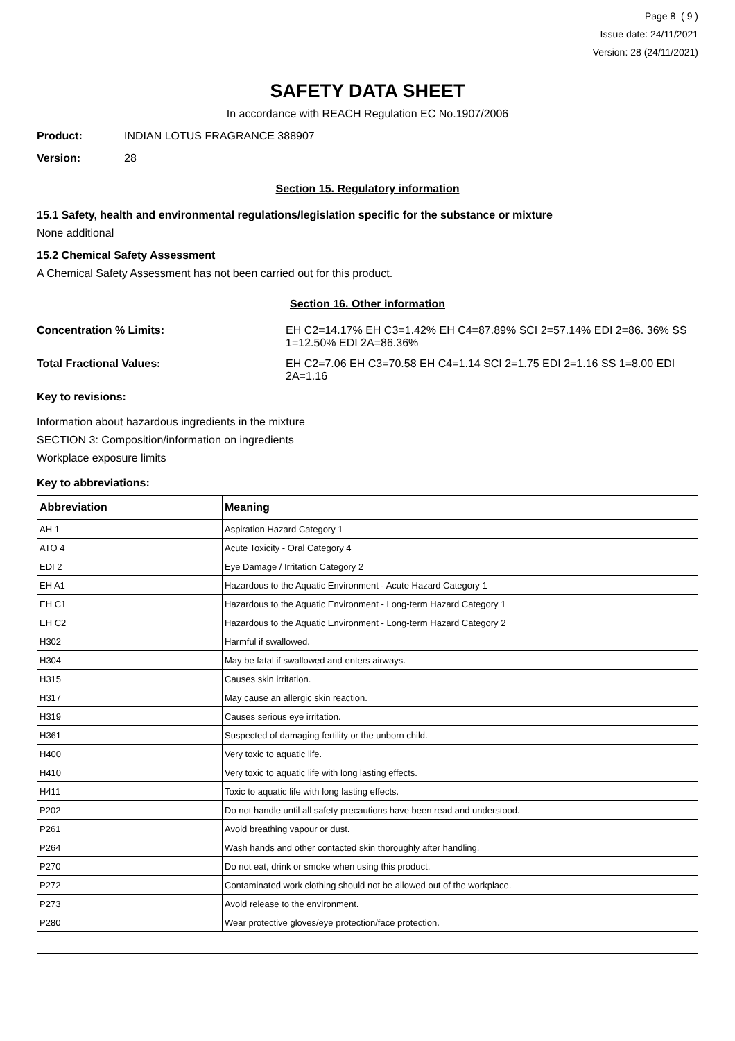Page 8 ( 9 )
Issue date: 24/11/2021
Version: 28 (24/11/2021)
SAFETY DATA SHEET
In accordance with REACH Regulation EC No.1907/2006
Product: INDIAN LOTUS FRAGRANCE 388907
Version: 28
Section 15. Regulatory information
15.1 Safety, health and environmental regulations/legislation specific for the substance or mixture
None additional
15.2 Chemical Safety Assessment
A Chemical Safety Assessment has not been carried out for this product.
Section 16. Other information
Concentration % Limits: EH C2=14.17% EH C3=1.42% EH C4=87.89% SCI 2=57.14% EDI 2=86. 36% SS 1=12.50% EDI 2A=86.36%
Total Fractional Values: EH C2=7.06 EH C3=70.58 EH C4=1.14 SCI 2=1.75 EDI 2=1.16 SS 1=8.00 EDI 2A=1.16
Key to revisions:
Information about hazardous ingredients in the mixture
SECTION 3: Composition/information on ingredients
Workplace exposure limits
Key to abbreviations:
| Abbreviation | Meaning |
| --- | --- |
| AH 1 | Aspiration Hazard Category 1 |
| ATO 4 | Acute Toxicity - Oral Category 4 |
| EDI 2 | Eye Damage / Irritation Category 2 |
| EH A1 | Hazardous to the Aquatic Environment - Acute Hazard Category 1 |
| EH C1 | Hazardous to the Aquatic Environment - Long-term Hazard Category 1 |
| EH C2 | Hazardous to the Aquatic Environment - Long-term Hazard Category 2 |
| H302 | Harmful if swallowed. |
| H304 | May be fatal if swallowed and enters airways. |
| H315 | Causes skin irritation. |
| H317 | May cause an allergic skin reaction. |
| H319 | Causes serious eye irritation. |
| H361 | Suspected of damaging fertility or the unborn child. |
| H400 | Very toxic to aquatic life. |
| H410 | Very toxic to aquatic life with long lasting effects. |
| H411 | Toxic to aquatic life with long lasting effects. |
| P202 | Do not handle until all safety precautions have been read and understood. |
| P261 | Avoid breathing vapour or dust. |
| P264 | Wash hands and other contacted skin thoroughly after handling. |
| P270 | Do not eat, drink or smoke when using this product. |
| P272 | Contaminated work clothing should not be allowed out of the workplace. |
| P273 | Avoid release to the environment. |
| P280 | Wear protective gloves/eye protection/face protection. |